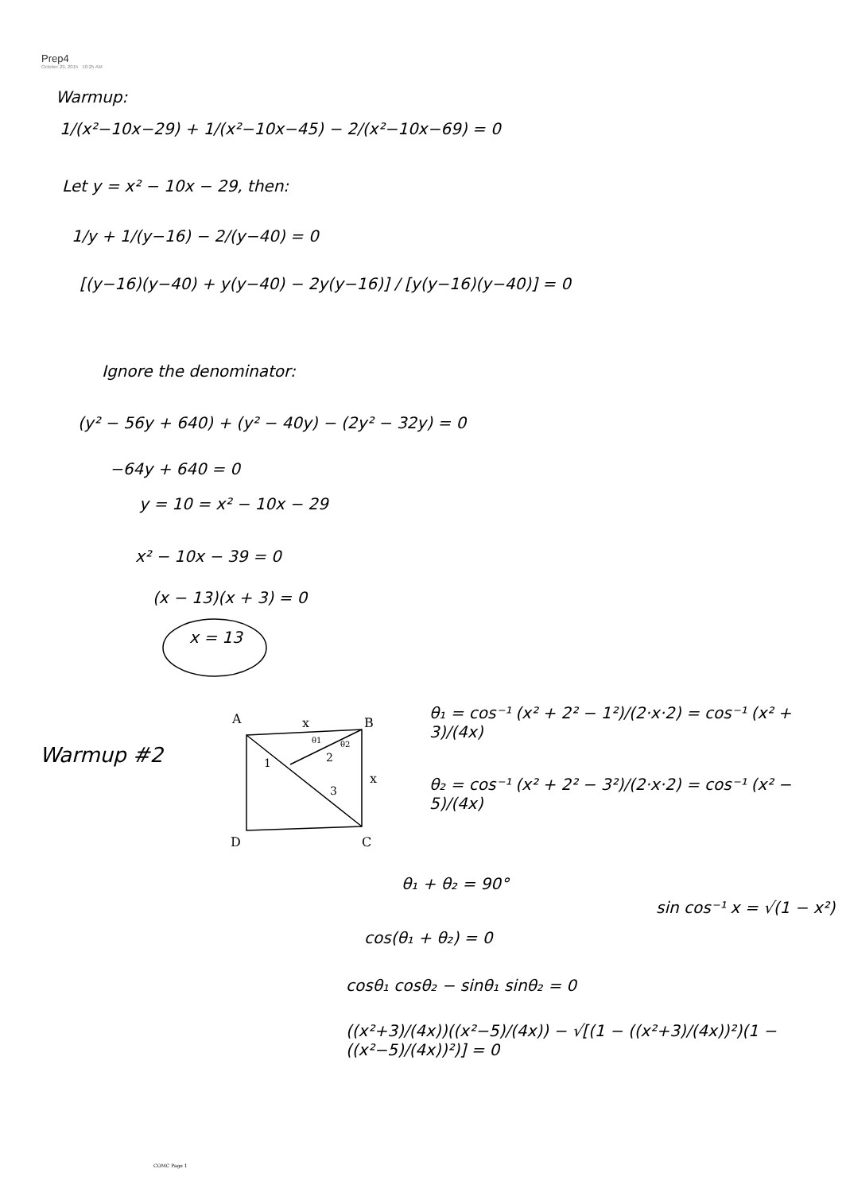Prep4
October 29, 2015 10:25 AM
Warmup:
1/(x²−10x−29) + 1/(x²−10x−45) − 2/(x²−10x−69) = 0
Let y = x² − 10x − 29, then:
1/y + 1/(y−16) − 2/(y−40) = 0
[(y−16)(y−40) + y(y−40) − 2y(y−16)] / [y(y−16)(y−40)] = 0
Ignore the denominator:
(y² − 56y + 640) + (y² − 40y) − (2y² − 32y) = 0
−64y + 640 = 0
y = 10 = x² − 10x − 29
x² − 10x − 39 = 0
(x − 13)(x + 3) = 0
x = 13
Warmup #2
A
B
C
D
x
x
1
2
3
θ1
θ2
θ₁ = cos⁻¹ (x² + 2² − 1²)/(2·x·2) = cos⁻¹ (x² + 3)/(4x)
θ₂ = cos⁻¹ (x² + 2² − 3²)/(2·x·2) = cos⁻¹ (x² − 5)/(4x)
θ₁ + θ₂ = 90°
sin cos⁻¹ x = √(1 − x²)
cos(θ₁ + θ₂) = 0
cosθ₁ cosθ₂ − sinθ₁ sinθ₂ = 0
((x²+3)/(4x))((x²−5)/(4x)) − √[(1 − ((x²+3)/(4x))²)(1 − ((x²−5)/(4x))²)] = 0
COMC Page 1